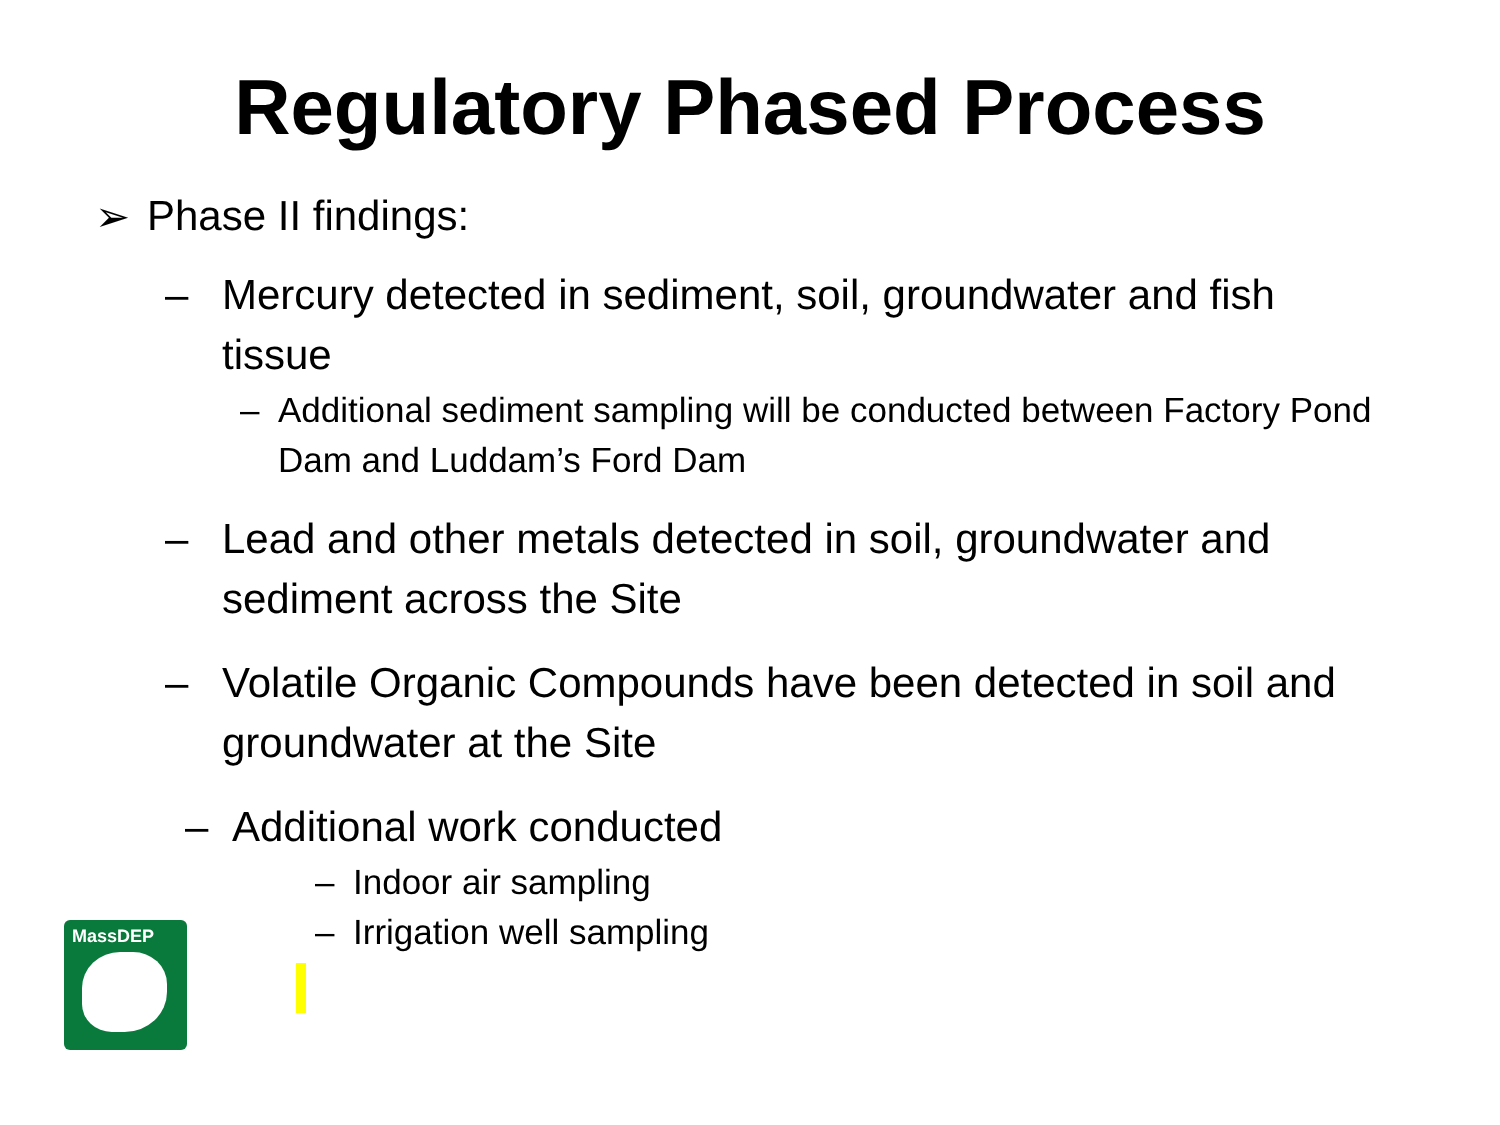Regulatory Phased Process
➢ Phase II findings:
– Mercury detected in sediment, soil, groundwater and fish tissue
– Additional sediment sampling will be conducted between Factory Pond Dam and Luddam’s Ford Dam
– Lead and other metals detected in soil, groundwater and sediment across the Site
– Volatile Organic Compounds have been detected in soil and groundwater at the Site
– Additional work conducted
– Indoor air sampling
– Irrigation well sampling
MassDEP